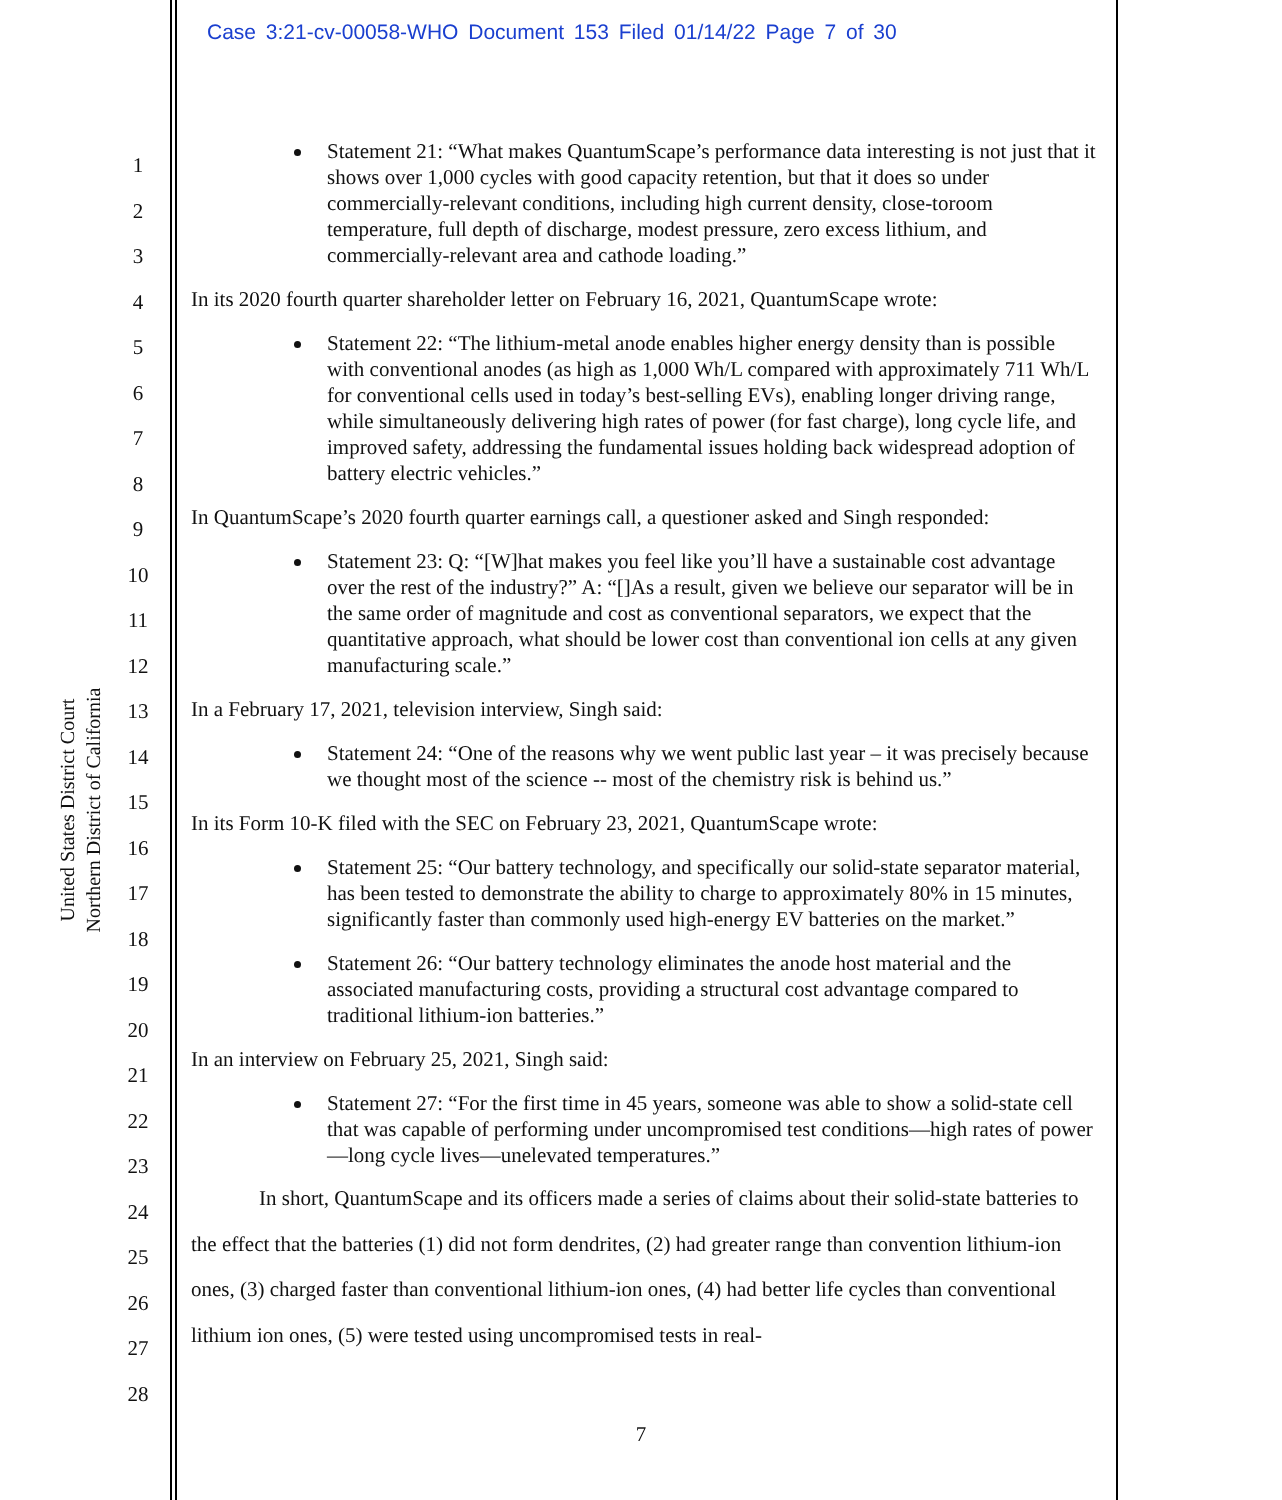Case 3:21-cv-00058-WHO Document 153 Filed 01/14/22 Page 7 of 30
United States District Court
Northern District of California
1
2
3
4
5
6
7
8
9
10
11
12
13
14
15
16
17
18
19
20
21
22
23
24
25
26
27
28
Statement 21: “What makes QuantumScape’s performance data interesting is not just that it shows over 1,000 cycles with good capacity retention, but that it does so under commercially-relevant conditions, including high current density, close-toroom temperature, full depth of discharge, modest pressure, zero excess lithium, and commercially-relevant area and cathode loading.”
In its 2020 fourth quarter shareholder letter on February 16, 2021, QuantumScape wrote:
Statement 22: “The lithium-metal anode enables higher energy density than is possible with conventional anodes (as high as 1,000 Wh/L compared with approximately 711 Wh/L for conventional cells used in today’s best-selling EVs), enabling longer driving range, while simultaneously delivering high rates of power (for fast charge), long cycle life, and improved safety, addressing the fundamental issues holding back widespread adoption of battery electric vehicles.”
In QuantumScape’s 2020 fourth quarter earnings call, a questioner asked and Singh responded:
Statement 23: Q: “[W]hat makes you feel like you’ll have a sustainable cost advantage over the rest of the industry?” A: “[]As a result, given we believe our separator will be in the same order of magnitude and cost as conventional separators, we expect that the quantitative approach, what should be lower cost than conventional ion cells at any given manufacturing scale.”
In a February 17, 2021, television interview, Singh said:
Statement 24: “One of the reasons why we went public last year – it was precisely because we thought most of the science -- most of the chemistry risk is behind us.”
In its Form 10-K filed with the SEC on February 23, 2021, QuantumScape wrote:
Statement 25: “Our battery technology, and specifically our solid-state separator material, has been tested to demonstrate the ability to charge to approximately 80% in 15 minutes, significantly faster than commonly used high-energy EV batteries on the market.”
Statement 26: “Our battery technology eliminates the anode host material and the associated manufacturing costs, providing a structural cost advantage compared to traditional lithium-ion batteries.”
In an interview on February 25, 2021, Singh said:
Statement 27: “For the first time in 45 years, someone was able to show a solid-state cell that was capable of performing under uncompromised test conditions—high rates of power—long cycle lives—unelevated temperatures.”
In short, QuantumScape and its officers made a series of claims about their solid-state batteries to the effect that the batteries (1) did not form dendrites, (2) had greater range than convention lithium-ion ones, (3) charged faster than conventional lithium-ion ones, (4) had better life cycles than conventional lithium ion ones, (5) were tested using uncompromised tests in real-
7